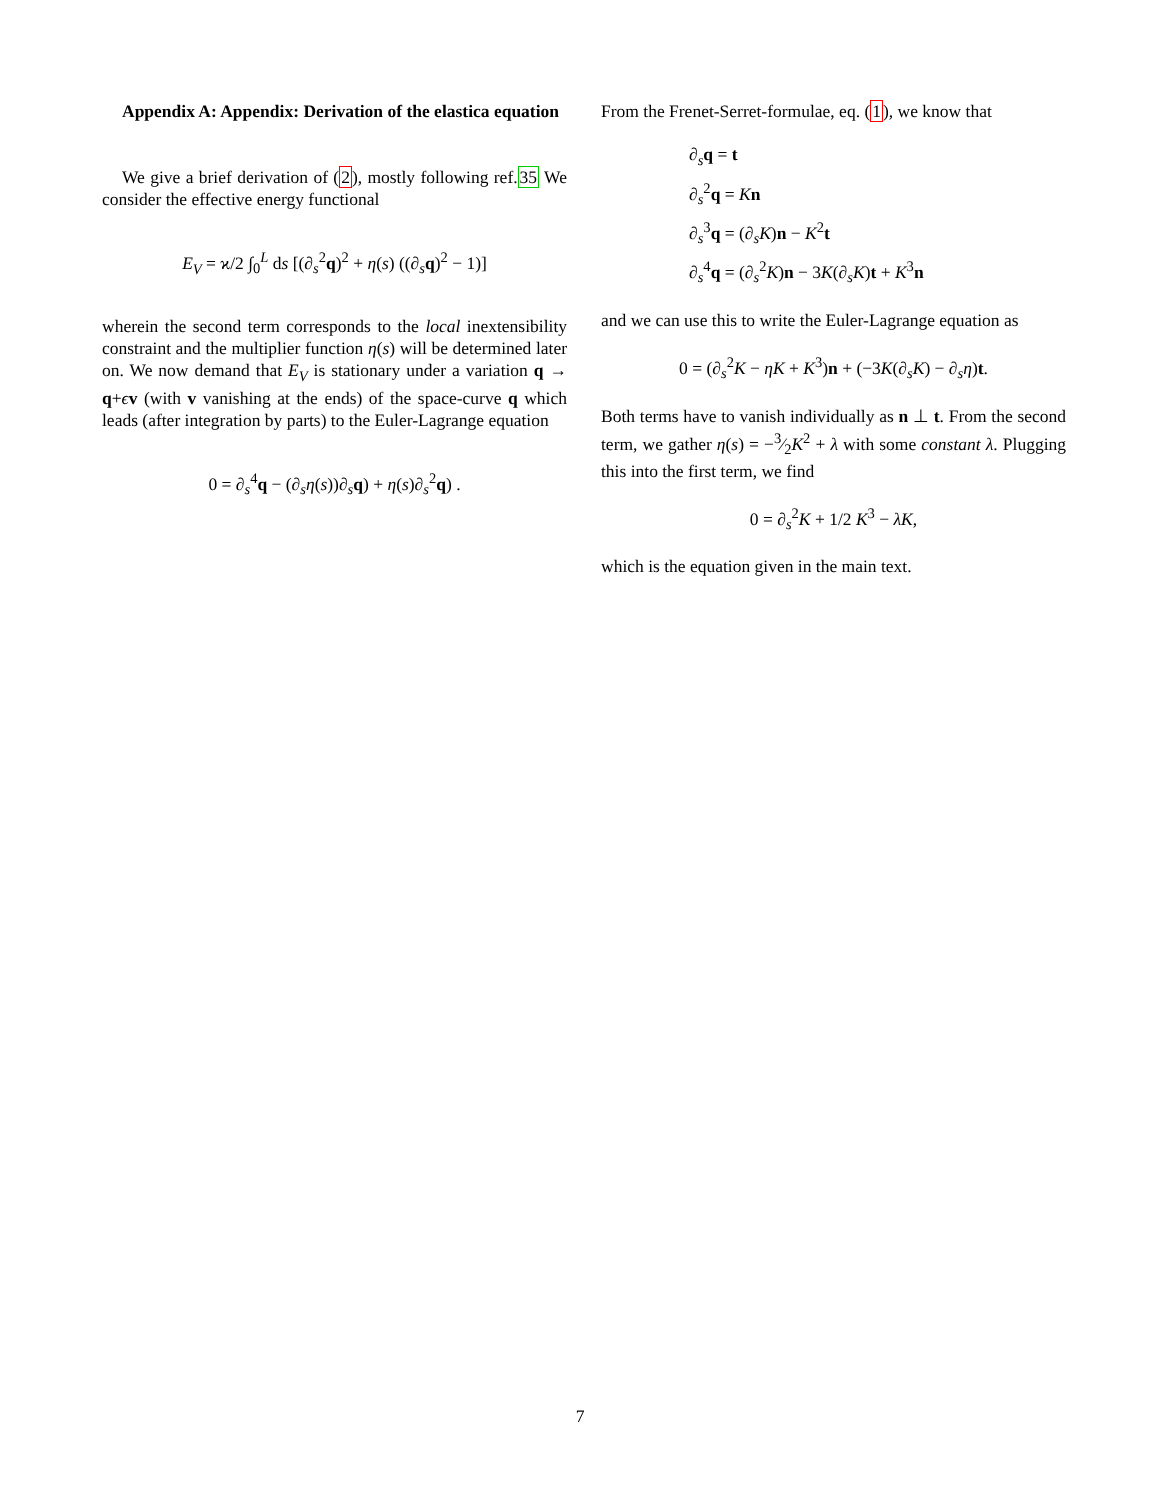Appendix A: Appendix: Derivation of the elastica equation
We give a brief derivation of (2), mostly following ref.35 We consider the effective energy functional
E<sub>V</sub> = ϰ/2 ∫<sub>0</sub><sup>L</sup> ds [(∂<sub>s</sub><sup>2</sup>q)<sup>2</sup> + η(s) ((∂<sub>s</sub>q)<sup>2</sup> − 1)]
wherein the second term corresponds to the local inextensibility constraint and the multiplier function η(s) will be determined later on. We now demand that E<sub>V</sub> is stationary under a variation q → q+ϵv (with v vanishing at the ends) of the space-curve q which leads (after integration by parts) to the Euler-Lagrange equation
0 = ∂<sub>s</sub><sup>4</sup>q − (∂<sub>s</sub>η(s))∂<sub>s</sub>q) + η(s)∂<sub>s</sub><sup>2</sup>q) .
From the Frenet-Serret-formulae, eq. (1), we know that
∂<sub>s</sub>q = t
∂<sub>s</sub><sup>2</sup>q = Kn
∂<sub>s</sub><sup>3</sup>q = (∂<sub>s</sub>K)n − K<sup>2</sup>t
∂<sub>s</sub><sup>4</sup>q = (∂<sub>s</sub><sup>2</sup>K)n − 3K(∂<sub>s</sub>K)t + K<sup>3</sup>n
and we can use this to write the Euler-Lagrange equation as
0 = (∂<sub>s</sub><sup>2</sup>K − ηK + K<sup>3</sup>)n + (−3K(∂<sub>s</sub>K) − ∂<sub>s</sub>η)t.
Both terms have to vanish individually as n ⊥ t. From the second term, we gather η(s) = −3⁄2K<sup>2</sup> + λ with some constant λ. Plugging this into the first term, we find
0 = ∂<sub>s</sub><sup>2</sup>K + 1/2 K<sup>3</sup> − λK,
which is the equation given in the main text.
7